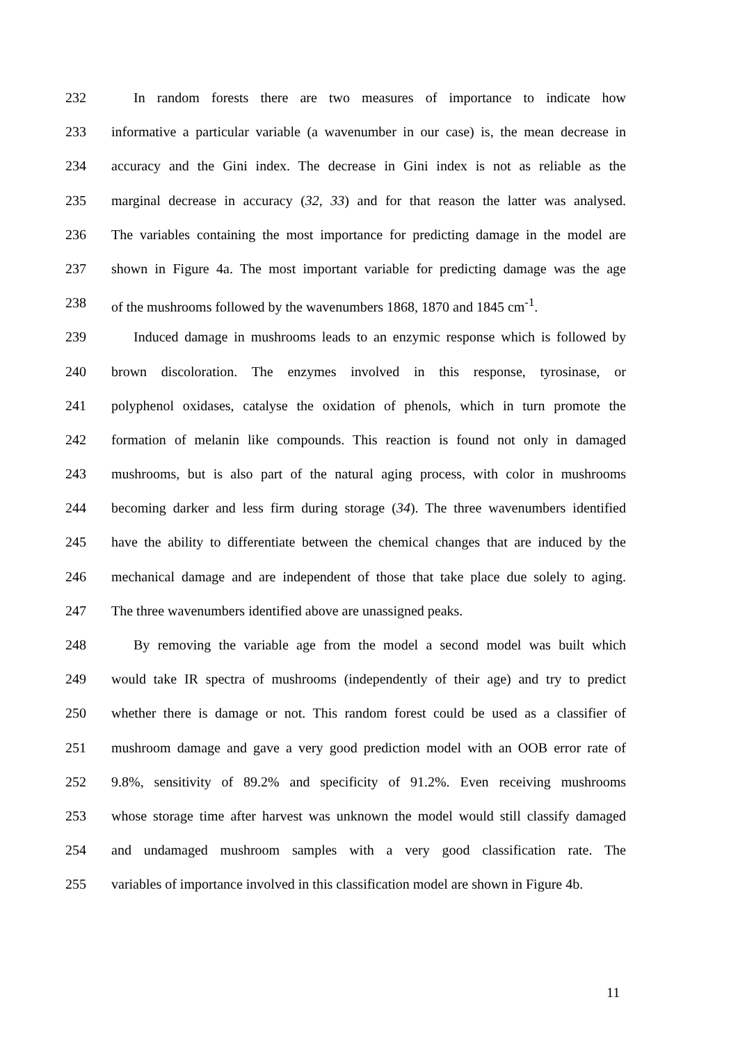232 In random forests there are two measures of importance to indicate how
233 informative a particular variable (a wavenumber in our case) is, the mean decrease in
234 accuracy and the Gini index. The decrease in Gini index is not as reliable as the
235 marginal decrease in accuracy (32, 33) and for that reason the latter was analysed.
236 The variables containing the most importance for predicting damage in the model are
237 shown in Figure 4a. The most important variable for predicting damage was the age
238 of the mushrooms followed by the wavenumbers 1868, 1870 and 1845 cm<sup>-1</sup>.
239 Induced damage in mushrooms leads to an enzymic response which is followed by
240 brown discoloration. The enzymes involved in this response, tyrosinase, or
241 polyphenol oxidases, catalyse the oxidation of phenols, which in turn promote the
242 formation of melanin like compounds. This reaction is found not only in damaged
243 mushrooms, but is also part of the natural aging process, with color in mushrooms
244 becoming darker and less firm during storage (34). The three wavenumbers identified
245 have the ability to differentiate between the chemical changes that are induced by the
246 mechanical damage and are independent of those that take place due solely to aging.
247 The three wavenumbers identified above are unassigned peaks.
248 By removing the variable age from the model a second model was built which
249 would take IR spectra of mushrooms (independently of their age) and try to predict
250 whether there is damage or not. This random forest could be used as a classifier of
251 mushroom damage and gave a very good prediction model with an OOB error rate of
252 9.8%, sensitivity of 89.2% and specificity of 91.2%. Even receiving mushrooms
253 whose storage time after harvest was unknown the model would still classify damaged
254 and undamaged mushroom samples with a very good classification rate. The
255 variables of importance involved in this classification model are shown in Figure 4b.
11